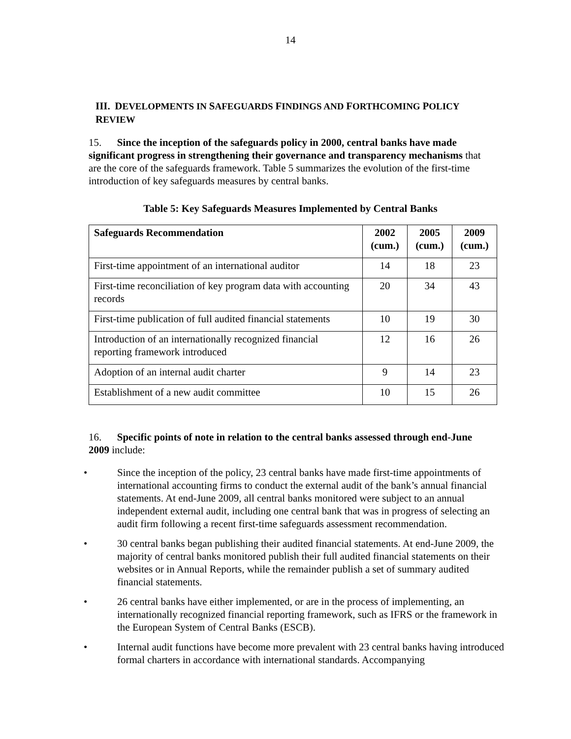14
III. DEVELOPMENTS IN SAFEGUARDS FINDINGS AND FORTHCOMING POLICY REVIEW
15. Since the inception of the safeguards policy in 2000, central banks have made significant progress in strengthening their governance and transparency mechanisms that are the core of the safeguards framework. Table 5 summarizes the evolution of the first-time introduction of key safeguards measures by central banks.
Table 5: Key Safeguards Measures Implemented by Central Banks
| Safeguards Recommendation | 2002 (cum.) | 2005 (cum.) | 2009 (cum.) |
| --- | --- | --- | --- |
| First-time appointment of an international auditor | 14 | 18 | 23 |
| First-time reconciliation of key program data with accounting records | 20 | 34 | 43 |
| First-time publication of full audited financial statements | 10 | 19 | 30 |
| Introduction of an internationally recognized financial reporting framework introduced | 12 | 16 | 26 |
| Adoption of an internal audit charter | 9 | 14 | 23 |
| Establishment of a new audit committee | 10 | 15 | 26 |
16. Specific points of note in relation to the central banks assessed through end-June 2009 include:
• Since the inception of the policy, 23 central banks have made first-time appointments of international accounting firms to conduct the external audit of the bank’s annual financial statements. At end-June 2009, all central banks monitored were subject to an annual independent external audit, including one central bank that was in progress of selecting an audit firm following a recent first-time safeguards assessment recommendation.
• 30 central banks began publishing their audited financial statements. At end-June 2009, the majority of central banks monitored publish their full audited financial statements on their websites or in Annual Reports, while the remainder publish a set of summary audited financial statements.
• 26 central banks have either implemented, or are in the process of implementing, an internationally recognized financial reporting framework, such as IFRS or the framework in the European System of Central Banks (ESCB).
• Internal audit functions have become more prevalent with 23 central banks having introduced formal charters in accordance with international standards. Accompanying